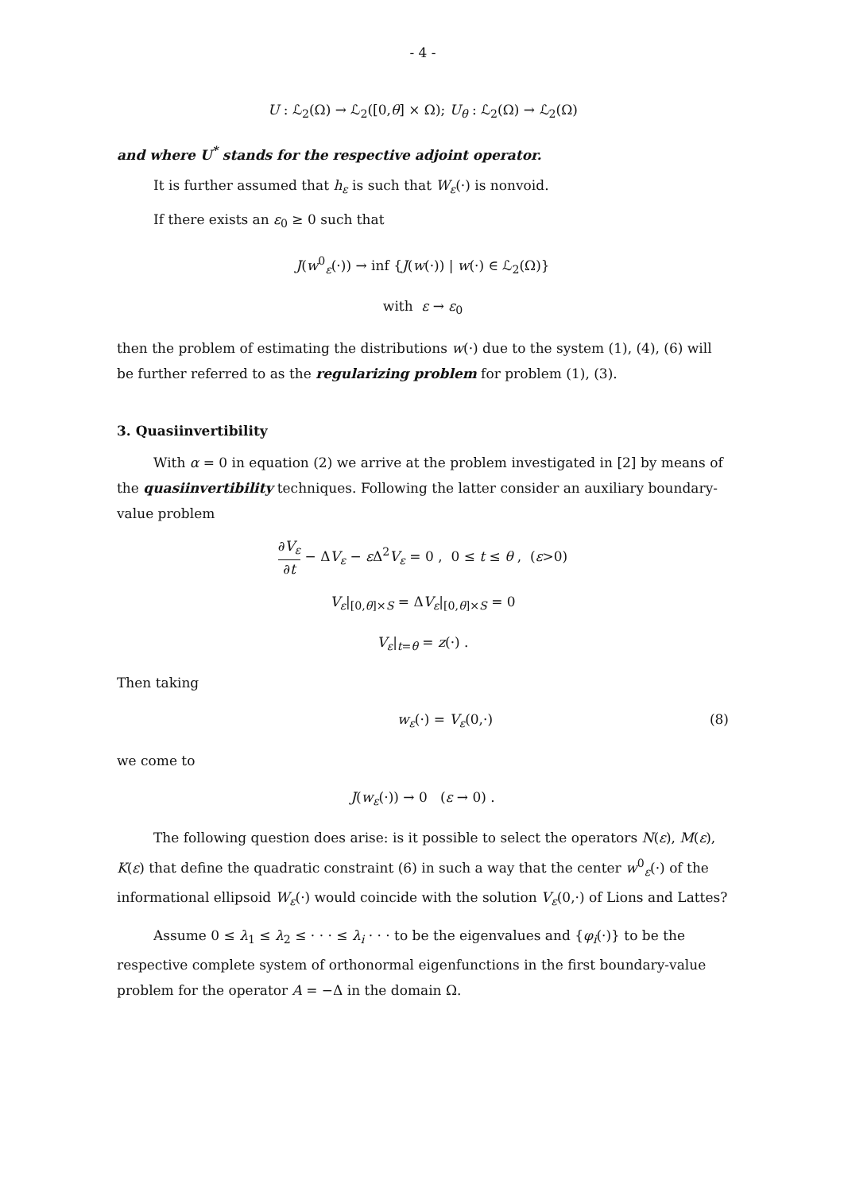- 4 -
U : ℒ<sub>2</sub>(Ω) → ℒ<sub>2</sub>([0,θ] × Ω); U<sub>θ</sub> : ℒ<sub>2</sub>(Ω) → ℒ<sub>2</sub>(Ω)
and where U<sup>*</sup> stands for the respective adjoint operator.
It is further assumed that h<sub>ε</sub> is such that W<sub>ε</sub>(·) is nonvoid.
If there exists an ε<sub>0</sub> ≥ 0 such that
J(w<sup>0</sup><sub>ε</sub>(·)) → inf {J(w(·)) | w(·) ∈ ℒ<sub>2</sub>(Ω)}
with ε → ε<sub>0</sub>
then the problem of estimating the distributions w(·) due to the system (1), (4), (6) will be further referred to as the regularizing problem for problem (1), (3).
3. Quasiinvertibility
With α = 0 in equation (2) we arrive at the problem investigated in [2] by means of the quasiinvertibility techniques. Following the latter consider an auxiliary boundary-value problem
∂V<sub>ε</sub> ∂t − ΔV<sub>ε</sub> − ε Δ<sup>2</sup>V<sub>ε</sub> = 0 , 0 ≤ t ≤ θ , (ε>0)
V<sub>ε</sub>|<sub>[0,θ]×S</sub> = ΔV<sub>ε</sub>|<sub>[0,θ]×S</sub> = 0
V<sub>ε</sub>|<sub>t=θ</sub> = z(·) .
Then taking
w<sub>ε</sub>(·) = V<sub>ε</sub>(0,·) (8)
we come to
J(w<sub>ε</sub>(·)) → 0 (ε → 0) .
The following question does arise: is it possible to select the operators N(ε), M(ε), K(ε) that define the quadratic constraint (6) in such a way that the center w<sup>0</sup><sub>ε</sub>(·) of the informational ellipsoid W<sub>ε</sub>(·) would coincide with the solution V<sub>ε</sub>(0,·) of Lions and Lattes?
Assume 0 ≤ λ<sub>1</sub> ≤ λ<sub>2</sub> ≤ · · · ≤ λ<sub>i</sub> · · · to be the eigenvalues and {φ<sub>i</sub>(·)} to be the respective complete system of orthonormal eigenfunctions in the first boundary-value problem for the operator A = −Δ in the domain Ω.